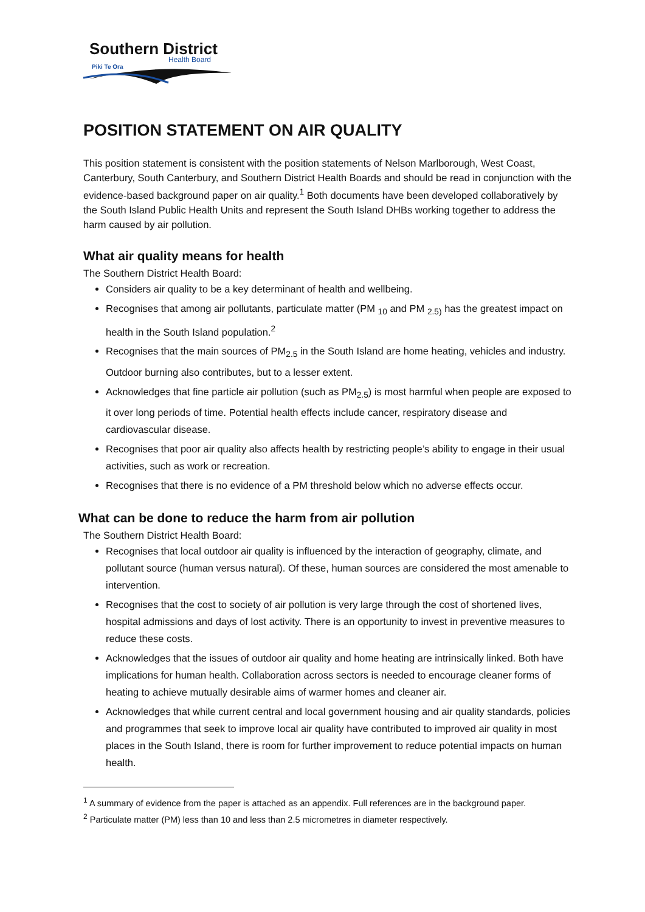Southern District
Health Board
Piki Te Ora
POSITION STATEMENT ON AIR QUALITY
This position statement is consistent with the position statements of Nelson Marlborough, West Coast, Canterbury, South Canterbury, and Southern District Health Boards and should be read in conjunction with the evidence-based background paper on air quality.<sup>1</sup> Both documents have been developed collaboratively by the South Island Public Health Units and represent the South Island DHBs working together to address the harm caused by air pollution.
What air quality means for health
The Southern District Health Board:
Considers air quality to be a key determinant of health and wellbeing.
Recognises that among air pollutants, particulate matter (PM <sub>10</sub> and PM <sub>2.5)</sub> has the greatest impact on health in the South Island population.<sup>2</sup>
Recognises that the main sources of PM<sub>2.5</sub> in the South Island are home heating, vehicles and industry. Outdoor burning also contributes, but to a lesser extent.
Acknowledges that fine particle air pollution (such as PM<sub>2.5</sub>) is most harmful when people are exposed to it over long periods of time. Potential health effects include cancer, respiratory disease and cardiovascular disease.
Recognises that poor air quality also affects health by restricting people’s ability to engage in their usual activities, such as work or recreation.
Recognises that there is no evidence of a PM threshold below which no adverse effects occur.
What can be done to reduce the harm from air pollution
The Southern District Health Board:
Recognises that local outdoor air quality is influenced by the interaction of geography, climate, and pollutant source (human versus natural). Of these, human sources are considered the most amenable to intervention.
Recognises that the cost to society of air pollution is very large through the cost of shortened lives, hospital admissions and days of lost activity. There is an opportunity to invest in preventive measures to reduce these costs.
Acknowledges that the issues of outdoor air quality and home heating are intrinsically linked. Both have implications for human health. Collaboration across sectors is needed to encourage cleaner forms of heating to achieve mutually desirable aims of warmer homes and cleaner air.
Acknowledges that while current central and local government housing and air quality standards, policies and programmes that seek to improve local air quality have contributed to improved air quality in most places in the South Island, there is room for further improvement to reduce potential impacts on human health.
<sup>1</sup> A summary of evidence from the paper is attached as an appendix. Full references are in the background paper.
<sup>2</sup> Particulate matter (PM) less than 10 and less than 2.5 micrometres in diameter respectively.